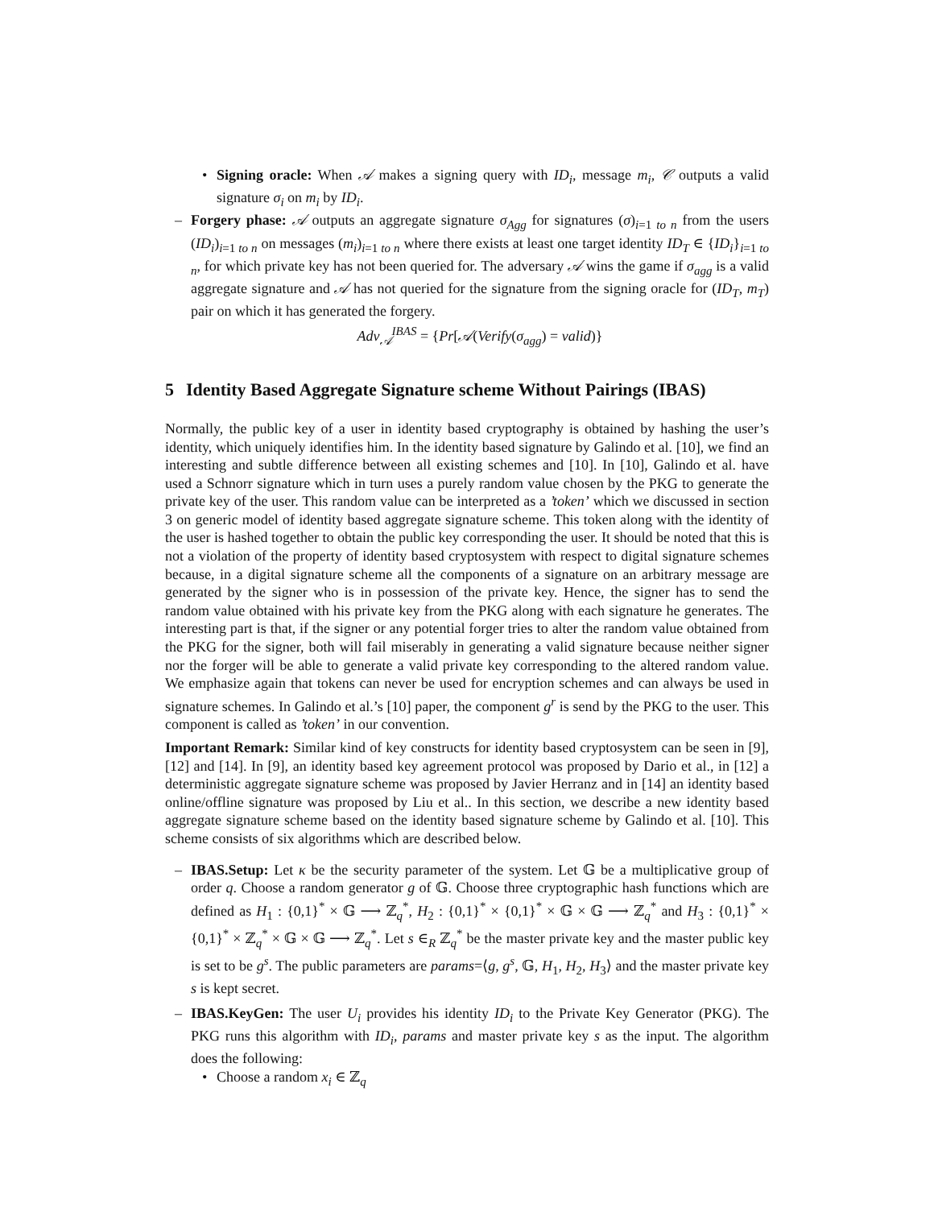• Signing oracle: When 𝒜 makes a signing query with ID<sub>i</sub>, message m<sub>i</sub>, 𝒞 outputs a valid signature σ<sub>i</sub> on m<sub>i</sub> by ID<sub>i</sub>.
– Forgery phase: 𝒜 outputs an aggregate signature σ<sub>Agg</sub> for signatures (σ)<sub>i=1 to n</sub> from the users (ID<sub>i</sub>)<sub>i=1 to n</sub> on messages (m<sub>i</sub>)<sub>i=1 to n</sub> where there exists at least one target identity ID<sub>T</sub> ∈ {ID<sub>i</sub>}<sub>i=1 to n</sub>, for which private key has not been queried for. The adversary 𝒜 wins the game if σ<sub>agg</sub> is a valid aggregate signature and 𝒜 has not queried for the signature from the signing oracle for (ID<sub>T</sub>, m<sub>T</sub>) pair on which it has generated the forgery.
Adv<sub>𝒜</sub><sup>IBAS</sup> = {Pr[𝒜(Verify(σ<sub>agg</sub>) = valid)}
5 Identity Based Aggregate Signature scheme Without Pairings (IBAS)
Normally, the public key of a user in identity based cryptography is obtained by hashing the user’s identity, which uniquely identifies him. In the identity based signature by Galindo et al. [10], we find an interesting and subtle difference between all existing schemes and [10]. In [10], Galindo et al. have used a Schnorr signature which in turn uses a purely random value chosen by the PKG to generate the private key of the user. This random value can be interpreted as a ’token’ which we discussed in section 3 on generic model of identity based aggregate signature scheme. This token along with the identity of the user is hashed together to obtain the public key corresponding the user. It should be noted that this is not a violation of the property of identity based cryptosystem with respect to digital signature schemes because, in a digital signature scheme all the components of a signature on an arbitrary message are generated by the signer who is in possession of the private key. Hence, the signer has to send the random value obtained with his private key from the PKG along with each signature he generates. The interesting part is that, if the signer or any potential forger tries to alter the random value obtained from the PKG for the signer, both will fail miserably in generating a valid signature because neither signer nor the forger will be able to generate a valid private key corresponding to the altered random value. We emphasize again that tokens can never be used for encryption schemes and can always be used in signature schemes. In Galindo et al.’s [10] paper, the component g<sup>r</sup> is send by the PKG to the user. This component is called as ’token’ in our convention.
Important Remark: Similar kind of key constructs for identity based cryptosystem can be seen in [9], [12] and [14]. In [9], an identity based key agreement protocol was proposed by Dario et al., in [12] a deterministic aggregate signature scheme was proposed by Javier Herranz and in [14] an identity based online/offline signature was proposed by Liu et al.. In this section, we describe a new identity based aggregate signature scheme based on the identity based signature scheme by Galindo et al. [10]. This scheme consists of six algorithms which are described below.
– IBAS.Setup: Let κ be the security parameter of the system. Let 𝔾 be a multiplicative group of order q. Choose a random generator g of 𝔾. Choose three cryptographic hash functions which are defined as H<sub>1</sub> : {0,1}<sup>*</sup> × 𝔾 ⟶ ℤ<sub>q</sub><sup>*</sup>, H<sub>2</sub> : {0,1}<sup>*</sup> × {0,1}<sup>*</sup> × 𝔾 × 𝔾 ⟶ ℤ<sub>q</sub><sup>*</sup> and H<sub>3</sub> : {0,1}<sup>*</sup> × {0,1}<sup>*</sup> × ℤ<sub>q</sub><sup>*</sup> × 𝔾 × 𝔾 ⟶ ℤ<sub>q</sub><sup>*</sup>. Let s ∈<sub>R</sub> ℤ<sub>q</sub><sup>*</sup> be the master private key and the master public key is set to be g<sup>s</sup>. The public parameters are params=⟨g, g<sup>s</sup>, 𝔾, H<sub>1</sub>, H<sub>2</sub>, H<sub>3</sub>⟩ and the master private key s is kept secret.
– IBAS.KeyGen: The user U<sub>i</sub> provides his identity ID<sub>i</sub> to the Private Key Generator (PKG). The PKG runs this algorithm with ID<sub>i</sub>, params and master private key s as the input. The algorithm does the following:
• Choose a random x<sub>i</sub> ∈ ℤ<sub>q</sub>